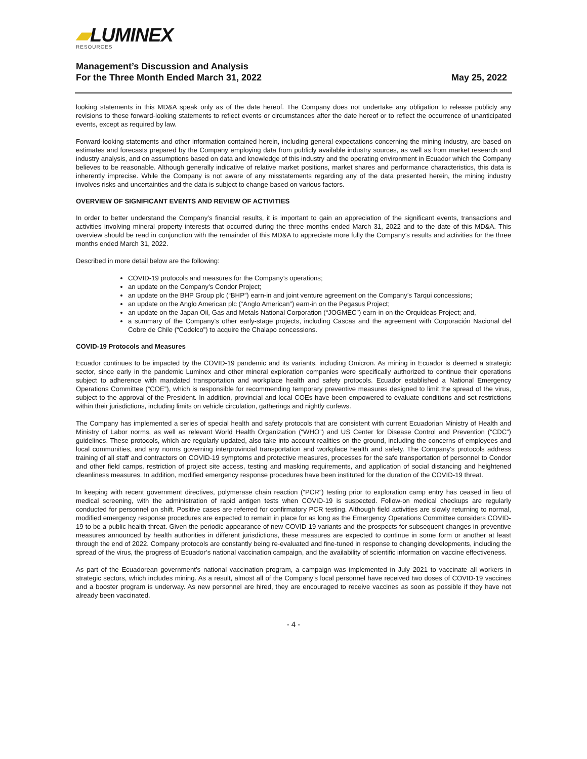▰LUMINEX
RESOURCES
Management’s Discussion and Analysis
For the Three Month Ended March 31, 2022
May 25, 2022
looking statements in this MD&A speak only as of the date hereof. The Company does not undertake any obligation to release publicly any revisions to these forward-looking statements to reflect events or circumstances after the date hereof or to reflect the occurrence of unanticipated events, except as required by law.
Forward-looking statements and other information contained herein, including general expectations concerning the mining industry, are based on estimates and forecasts prepared by the Company employing data from publicly available industry sources, as well as from market research and industry analysis, and on assumptions based on data and knowledge of this industry and the operating environment in Ecuador which the Company believes to be reasonable. Although generally indicative of relative market positions, market shares and performance characteristics, this data is inherently imprecise. While the Company is not aware of any misstatements regarding any of the data presented herein, the mining industry involves risks and uncertainties and the data is subject to change based on various factors.
OVERVIEW OF SIGNIFICANT EVENTS AND REVIEW OF ACTIVITIES
In order to better understand the Company’s financial results, it is important to gain an appreciation of the significant events, transactions and activities involving mineral property interests that occurred during the three months ended March 31, 2022 and to the date of this MD&A. This overview should be read in conjunction with the remainder of this MD&A to appreciate more fully the Company’s results and activities for the three months ended March 31, 2022.
Described in more detail below are the following:
COVID-19 protocols and measures for the Company’s operations;
an update on the Company’s Condor Project;
an update on the BHP Group plc (“BHP”) earn-in and joint venture agreement on the Company’s Tarqui concessions;
an update on the Anglo American plc (“Anglo American”) earn-in on the Pegasus Project;
an update on the Japan Oil, Gas and Metals National Corporation (“JOGMEC”) earn-in on the Orquideas Project; and,
a summary of the Company’s other early-stage projects, including Cascas and the agreement with Corporación Nacional del Cobre de Chile (“Codelco”) to acquire the Chalapo concessions.
COVID-19 Protocols and Measures
Ecuador continues to be impacted by the COVID-19 pandemic and its variants, including Omicron. As mining in Ecuador is deemed a strategic sector, since early in the pandemic Luminex and other mineral exploration companies were specifically authorized to continue their operations subject to adherence with mandated transportation and workplace health and safety protocols. Ecuador established a National Emergency Operations Committee (“COE”), which is responsible for recommending temporary preventive measures designed to limit the spread of the virus, subject to the approval of the President. In addition, provincial and local COEs have been empowered to evaluate conditions and set restrictions within their jurisdictions, including limits on vehicle circulation, gatherings and nightly curfews.
The Company has implemented a series of special health and safety protocols that are consistent with current Ecuadorian Ministry of Health and Ministry of Labor norms, as well as relevant World Health Organization (“WHO”) and US Center for Disease Control and Prevention (“CDC”) guidelines. These protocols, which are regularly updated, also take into account realities on the ground, including the concerns of employees and local communities, and any norms governing interprovincial transportation and workplace health and safety. The Company’s protocols address training of all staff and contractors on COVID-19 symptoms and protective measures, processes for the safe transportation of personnel to Condor and other field camps, restriction of project site access, testing and masking requirements, and application of social distancing and heightened cleanliness measures. In addition, modified emergency response procedures have been instituted for the duration of the COVID-19 threat.
In keeping with recent government directives, polymerase chain reaction (“PCR”) testing prior to exploration camp entry has ceased in lieu of medical screening, with the administration of rapid antigen tests when COVID-19 is suspected. Follow-on medical checkups are regularly conducted for personnel on shift. Positive cases are referred for confirmatory PCR testing. Although field activities are slowly returning to normal, modified emergency response procedures are expected to remain in place for as long as the Emergency Operations Committee considers COVID-19 to be a public health threat. Given the periodic appearance of new COVID-19 variants and the prospects for subsequent changes in preventive measures announced by health authorities in different jurisdictions, these measures are expected to continue in some form or another at least through the end of 2022. Company protocols are constantly being re-evaluated and fine-tuned in response to changing developments, including the spread of the virus, the progress of Ecuador’s national vaccination campaign, and the availability of scientific information on vaccine effectiveness.
As part of the Ecuadorean government’s national vaccination program, a campaign was implemented in July 2021 to vaccinate all workers in strategic sectors, which includes mining. As a result, almost all of the Company’s local personnel have received two doses of COVID-19 vaccines and a booster program is underway. As new personnel are hired, they are encouraged to receive vaccines as soon as possible if they have not already been vaccinated.
- 4 -